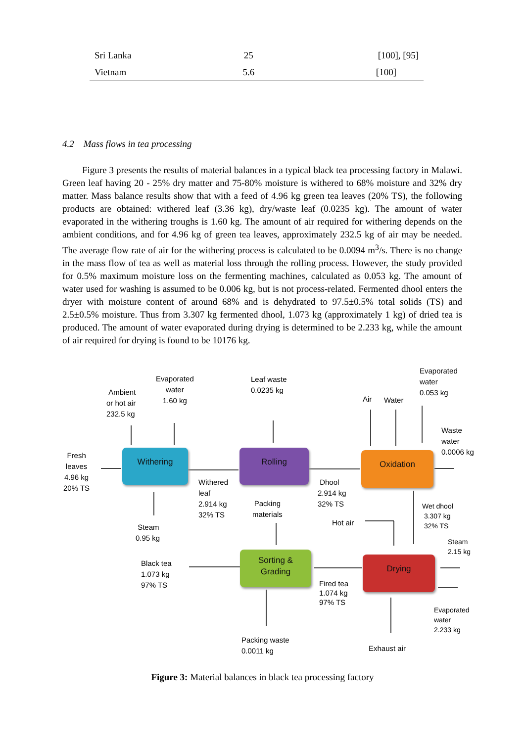| Sri Lanka | 25 | [100], [95] |
| Vietnam | 5.6 | [100] |
4.2 Mass flows in tea processing
Figure 3 presents the results of material balances in a typical black tea processing factory in Malawi. Green leaf having 20 - 25% dry matter and 75-80% moisture is withered to 68% moisture and 32% dry matter. Mass balance results show that with a feed of 4.96 kg green tea leaves (20% TS), the following products are obtained: withered leaf (3.36 kg), dry/waste leaf (0.0235 kg). The amount of water evaporated in the withering troughs is 1.60 kg. The amount of air required for withering depends on the ambient conditions, and for 4.96 kg of green tea leaves, approximately 232.5 kg of air may be needed. The average flow rate of air for the withering process is calculated to be 0.0094 m<sup>3</sup>/s. There is no change in the mass flow of tea as well as material loss through the rolling process. However, the study provided for 0.5% maximum moisture loss on the fermenting machines, calculated as 0.053 kg. The amount of water used for washing is assumed to be 0.006 kg, but is not process-related. Fermented dhool enters the dryer with moisture content of around 68% and is dehydrated to 97.5±0.5% total solids (TS) and 2.5±0.5% moisture. Thus from 3.307 kg fermented dhool, 1.073 kg (approximately 1 kg) of dried tea is produced. The amount of water evaporated during drying is determined to be 2.233 kg, while the amount of air required for drying is found to be 10176 kg.
Withering Rolling Oxidation
Sorting &
Grading
Drying
Fresh
leaves
4.96 kg
20% TS
Ambient
or hot air
232.5 kg
Evaporated
water
1.60 kg
Leaf waste
0.0235 kg
Air Water
Evaporated
water
0.053 kg
Waste
water
0.0006 kg
Withered
leaf
2.914 kg
32% TS
Dhool
2.914 kg
32% TS
Packing
materials
Wet dhool
3.307 kg
32% TS
Hot air
Steam
0.95 kg
Steam
2.15 kg
Black tea
1.073 kg
97% TS
Fired tea
1.074 kg
97% TS
Evaporated
water
2.233 kg
Packing waste
0.0011 kg
Exhaust air
Figure 3: Material balances in black tea processing factory